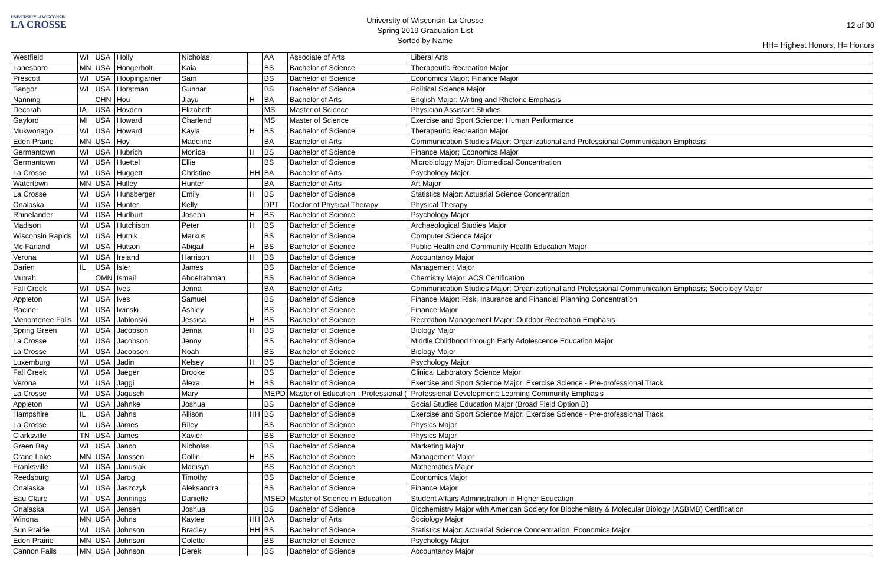UNIVERSITY of WISCONSIN
LA CROSSE
University of Wisconsin-La Crosse
Spring 2019 Graduation List
Sorted by Name
12 of 30
HH= Highest Honors, H= Honors
| Westfield | WI | USA | Holly | Nicholas | | AA | Associate of Arts | Liberal Arts |
| Lanesboro | MN | USA | Hongerholt | Kaia | | BS | Bachelor of Science | Therapeutic Recreation Major |
| Prescott | WI | USA | Hoopingarner | Sam | | BS | Bachelor of Science | Economics Major; Finance Major |
| Bangor | WI | USA | Horstman | Gunnar | | BS | Bachelor of Science | Political Science Major |
| Nanning | | CHN | Hou | Jiayu | H | BA | Bachelor of Arts | English Major: Writing and Rhetoric Emphasis |
| Decorah | IA | USA | Hovden | Elizabeth | | MS | Master of Science | Physician Assistant Studies |
| Gaylord | MI | USA | Howard | Charlend | | MS | Master of Science | Exercise and Sport Science: Human Performance |
| Mukwonago | WI | USA | Howard | Kayla | H | BS | Bachelor of Science | Therapeutic Recreation Major |
| Eden Prairie | MN | USA | Hoy | Madeline | | BA | Bachelor of Arts | Communication Studies Major: Organizational and Professional Communication Emphasis |
| Germantown | WI | USA | Hubrich | Monica | H | BS | Bachelor of Science | Finance Major; Economics Major |
| Germantown | WI | USA | Huettel | Ellie | | BS | Bachelor of Science | Microbiology Major: Biomedical Concentration |
| La Crosse | WI | USA | Huggett | Christine | HH | BA | Bachelor of Arts | Psychology Major |
| Watertown | MN | USA | Hulley | Hunter | | BA | Bachelor of Arts | Art Major |
| La Crosse | WI | USA | Hunsberger | Emily | H | BS | Bachelor of Science | Statistics Major: Actuarial Science Concentration |
| Onalaska | WI | USA | Hunter | Kelly | | DPT | Doctor of Physical Therapy | Physical Therapy |
| Rhinelander | WI | USA | Hurlburt | Joseph | H | BS | Bachelor of Science | Psychology Major |
| Madison | WI | USA | Hutchison | Peter | H | BS | Bachelor of Science | Archaeological Studies Major |
| Wisconsin Rapids | WI | USA | Hutnik | Markus | | BS | Bachelor of Science | Computer Science Major |
| Mc Farland | WI | USA | Hutson | Abigail | H | BS | Bachelor of Science | Public Health and Community Health Education Major |
| Verona | WI | USA | Ireland | Harrison | H | BS | Bachelor of Science | Accountancy Major |
| Darien | IL | USA | Isler | James | | BS | Bachelor of Science | Management Major |
| Mutrah | | OMN | Ismail | Abdelrahman | | BS | Bachelor of Science | Chemistry Major: ACS Certification |
| Fall Creek | WI | USA | Ives | Jenna | | BA | Bachelor of Arts | Communication Studies Major: Organizational and Professional Communication Emphasis; Sociology Major |
| Appleton | WI | USA | Ives | Samuel | | BS | Bachelor of Science | Finance Major: Risk, Insurance and Financial Planning Concentration |
| Racine | WI | USA | Iwinski | Ashley | | BS | Bachelor of Science | Finance Major |
| Menomonee Falls | WI | USA | Jablonski | Jessica | H | BS | Bachelor of Science | Recreation Management Major: Outdoor Recreation Emphasis |
| Spring Green | WI | USA | Jacobson | Jenna | H | BS | Bachelor of Science | Biology Major |
| La Crosse | WI | USA | Jacobson | Jenny | | BS | Bachelor of Science | Middle Childhood through Early Adolescence Education Major |
| La Crosse | WI | USA | Jacobson | Noah | | BS | Bachelor of Science | Biology Major |
| Luxemburg | WI | USA | Jadin | Kelsey | H | BS | Bachelor of Science | Psychology Major |
| Fall Creek | WI | USA | Jaeger | Brooke | | BS | Bachelor of Science | Clinical Laboratory Science Major |
| Verona | WI | USA | Jaggi | Alexa | H | BS | Bachelor of Science | Exercise and Sport Science Major: Exercise Science - Pre-professional Track |
| La Crosse | WI | USA | Jagusch | Mary | | MEPD | Master of Education - Professional ( | Professional Development: Learning Community Emphasis |
| Appleton | WI | USA | Jahnke | Joshua | | BS | Bachelor of Science | Social Studies Education Major (Broad Field Option B) |
| Hampshire | IL | USA | Jahns | Allison | HH | BS | Bachelor of Science | Exercise and Sport Science Major: Exercise Science - Pre-professional Track |
| La Crosse | WI | USA | James | Riley | | BS | Bachelor of Science | Physics Major |
| Clarksville | TN | USA | James | Xavier | | BS | Bachelor of Science | Physics Major |
| Green Bay | WI | USA | Janco | Nicholas | | BS | Bachelor of Science | Marketing Major |
| Crane Lake | MN | USA | Janssen | Collin | H | BS | Bachelor of Science | Management Major |
| Franksville | WI | USA | Janusiak | Madisyn | | BS | Bachelor of Science | Mathematics Major |
| Reedsburg | WI | USA | Jarog | Timothy | | BS | Bachelor of Science | Economics Major |
| Onalaska | WI | USA | Jaszczyk | Aleksandra | | BS | Bachelor of Science | Finance Major |
| Eau Claire | WI | USA | Jennings | Danielle | | MSED | Master of Science in Education | Student Affairs Administration in Higher Education |
| Onalaska | WI | USA | Jensen | Joshua | | BS | Bachelor of Science | Biochemistry Major with American Society for Biochemistry & Molecular Biology (ASBMB) Certification |
| Winona | MN | USA | Johns | Kaytee | HH | BA | Bachelor of Arts | Sociology Major |
| Sun Prairie | WI | USA | Johnson | Bradley | HH | BS | Bachelor of Science | Statistics Major: Actuarial Science Concentration; Economics Major |
| Eden Prairie | MN | USA | Johnson | Colette | | BS | Bachelor of Science | Psychology Major |
| Cannon Falls | MN | USA | Johnson | Derek | | BS | Bachelor of Science | Accountancy Major |